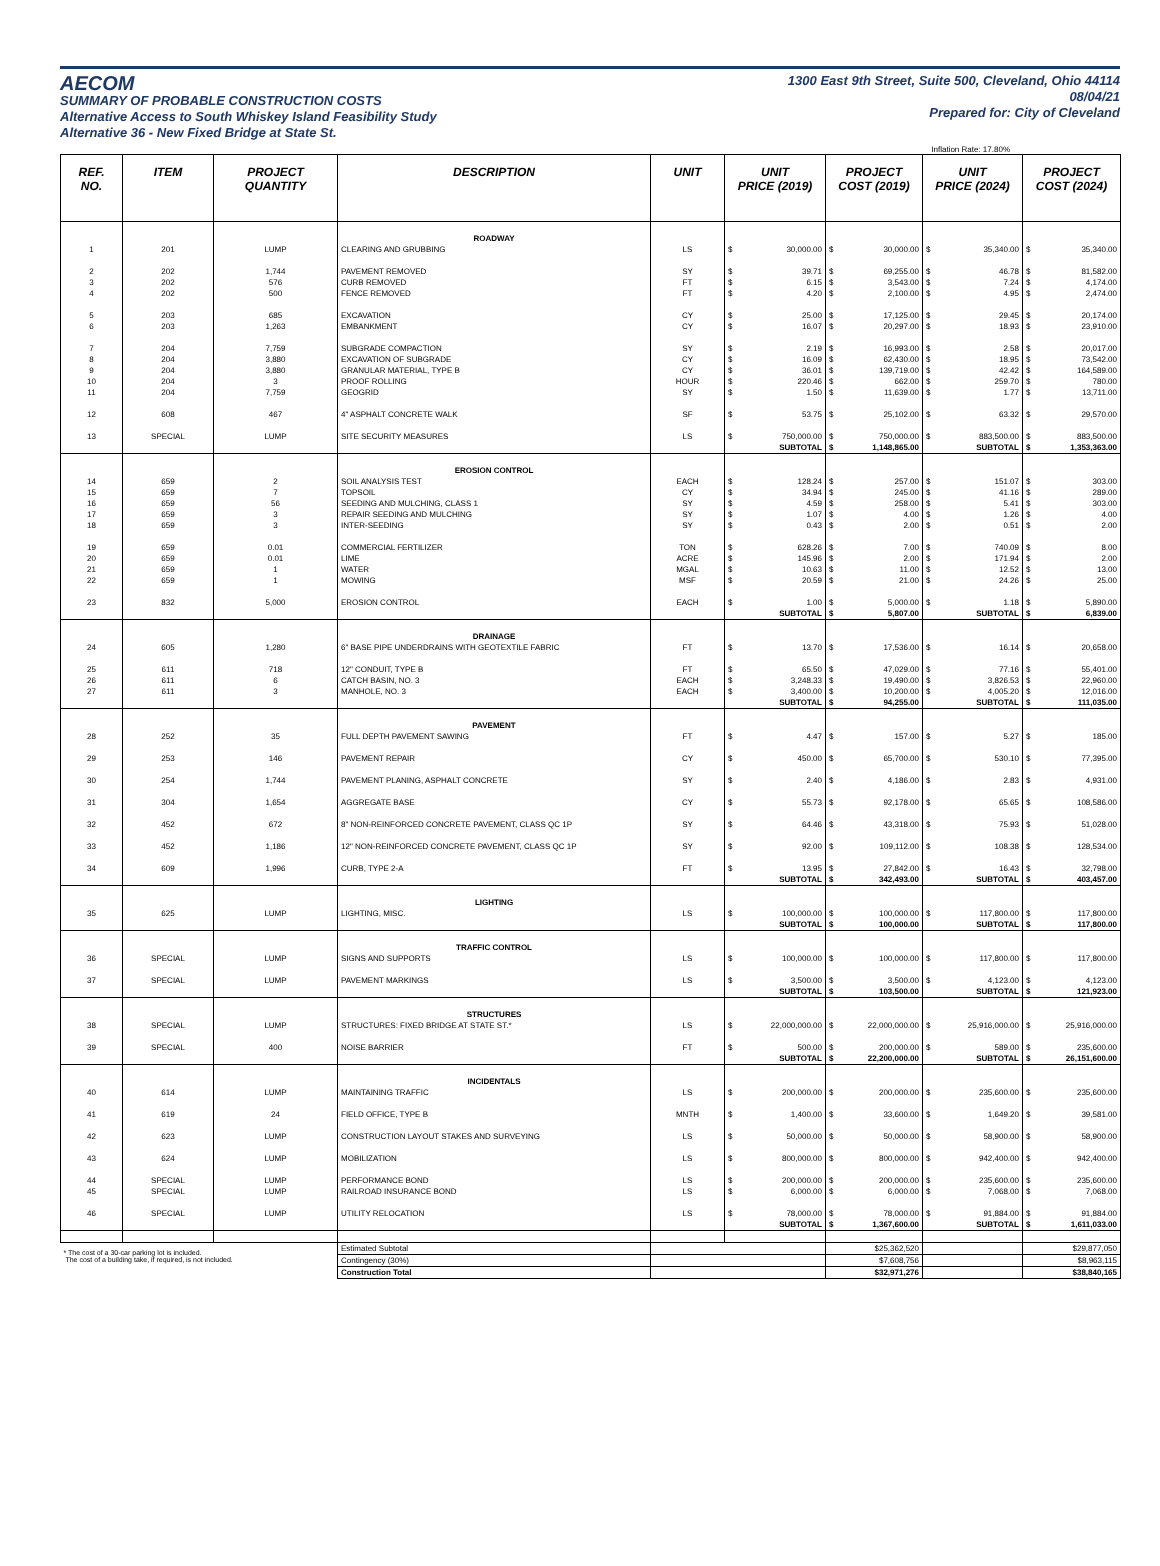AECOM
SUMMARY OF PROBABLE CONSTRUCTION COSTS
Alternative Access to South Whiskey Island Feasibility Study
Alternative 36 - New Fixed Bridge at State St.
1300 East 9th Street, Suite 500, Cleveland, Ohio 44114
08/04/21
Prepared for: City of Cleveland
Inflation Rate: 17.80%
| REF. NO. | ITEM | PROJECT QUANTITY | DESCRIPTION | UNIT | UNIT PRICE (2019) | PROJECT COST (2019) | UNIT PRICE (2024) | PROJECT COST (2024) |
| --- | --- | --- | --- | --- | --- | --- | --- | --- |
| | | | ROADWAY | | | | | |
| 1 | 201 | LUMP | CLEARING AND GRUBBING | LS | $ 30,000.00 | $ 30,000.00 | $ 35,340.00 | $ 35,340.00 |
| 2 | 202 | 1,744 | PAVEMENT REMOVED | SY | $ 39.71 | $ 69,255.00 | $ 46.78 | $ 81,582.00 |
| 3 | 202 | 576 | CURB REMOVED | FT | $ 6.15 | $ 3,543.00 | $ 7.24 | $ 4,174.00 |
| 4 | 202 | 500 | FENCE REMOVED | FT | $ 4.20 | $ 2,100.00 | $ 4.95 | $ 2,474.00 |
| 5 | 203 | 685 | EXCAVATION | CY | $ 25.00 | $ 17,125.00 | $ 29.45 | $ 20,174.00 |
| 6 | 203 | 1,263 | EMBANKMENT | CY | $ 16.07 | $ 20,297.00 | $ 18.93 | $ 23,910.00 |
| 7 | 204 | 7,759 | SUBGRADE COMPACTION | SY | $ 2.19 | $ 16,993.00 | $ 2.58 | $ 20,017.00 |
| 8 | 204 | 3,880 | EXCAVATION OF SUBGRADE | CY | $ 16.09 | $ 62,430.00 | $ 18.95 | $ 73,542.00 |
| 9 | 204 | 3,880 | GRANULAR MATERIAL, TYPE B | CY | $ 36.01 | $ 139,719.00 | $ 42.42 | $ 164,589.00 |
| 10 | 204 | 3 | PROOF ROLLING | HOUR | $ 220.46 | $ 662.00 | $ 259.70 | $ 780.00 |
| 11 | 204 | 7,759 | GEOGRID | SY | $ 1.50 | $ 11,639.00 | $ 1.77 | $ 13,711.00 |
| 12 | 608 | 467 | 4" ASPHALT CONCRETE WALK | SF | $ 53.75 | $ 25,102.00 | $ 63.32 | $ 29,570.00 |
| 13 | SPECIAL | LUMP | SITE SECURITY MEASURES | LS | $ 750,000.00 | $ 750,000.00 | $ 883,500.00 | $ 883,500.00 |
| | | | | | SUBTOTAL | $ 1,148,865.00 | SUBTOTAL | $ 1,353,363.00 |
| | | | EROSION CONTROL | | | | | |
| 14 | 659 | 2 | SOIL ANALYSIS TEST | EACH | $ 128.24 | $ 257.00 | $ 151.07 | $ 303.00 |
| 15 | 659 | 7 | TOPSOIL | CY | $ 34.94 | $ 245.00 | $ 41.16 | $ 289.00 |
| 16 | 659 | 56 | SEEDING AND MULCHING, CLASS 1 | SY | $ 4.59 | $ 258.00 | $ 5.41 | $ 303.00 |
| 17 | 659 | 3 | REPAIR SEEDING AND MULCHING | SY | $ 1.07 | $ 4.00 | $ 1.26 | $ 4.00 |
| 18 | 659 | 3 | INTER-SEEDING | SY | $ 0.43 | $ 2.00 | $ 0.51 | $ 2.00 |
| 19 | 659 | 0.01 | COMMERCIAL FERTILIZER | TON | $ 628.26 | $ 7.00 | $ 740.09 | $ 8.00 |
| 20 | 659 | 0.01 | LIME | ACRE | $ 145.96 | $ 2.00 | $ 171.94 | $ 2.00 |
| 21 | 659 | 1 | WATER | MGAL | $ 10.63 | $ 11.00 | $ 12.52 | $ 13.00 |
| 22 | 659 | 1 | MOWING | MSF | $ 20.59 | $ 21.00 | $ 24.26 | $ 25.00 |
| 23 | 832 | 5,000 | EROSION CONTROL | EACH | $ 1.00 | $ 5,000.00 | $ 1.18 | $ 5,890.00 |
| | | | | | SUBTOTAL | $ 5,807.00 | SUBTOTAL | $ 6,839.00 |
| | | | DRAINAGE | | | | | |
| 24 | 605 | 1,280 | 6" BASE PIPE UNDERDRAINS WITH GEOTEXTILE FABRIC | FT | $ 13.70 | $ 17,536.00 | $ 16.14 | $ 20,658.00 |
| 25 | 611 | 718 | 12" CONDUIT, TYPE B | FT | $ 65.50 | $ 47,029.00 | $ 77.16 | $ 55,401.00 |
| 26 | 611 | 6 | CATCH BASIN, NO. 3 | EACH | $ 3,248.33 | $ 19,490.00 | $ 3,826.53 | $ 22,960.00 |
| 27 | 611 | 3 | MANHOLE, NO. 3 | EACH | $ 3,400.00 | $ 10,200.00 | $ 4,005.20 | $ 12,016.00 |
| | | | | | SUBTOTAL | $ 94,255.00 | SUBTOTAL | $ 111,035.00 |
| | | | PAVEMENT | | | | | |
| 28 | 252 | 35 | FULL DEPTH PAVEMENT SAWING | FT | $ 4.47 | $ 157.00 | $ 5.27 | $ 185.00 |
| 29 | 253 | 146 | PAVEMENT REPAIR | CY | $ 450.00 | $ 65,700.00 | $ 530.10 | $ 77,395.00 |
| 30 | 254 | 1,744 | PAVEMENT PLANING, ASPHALT CONCRETE | SY | $ 2.40 | $ 4,186.00 | $ 2.83 | $ 4,931.00 |
| 31 | 304 | 1,654 | AGGREGATE BASE | CY | $ 55.73 | $ 92,178.00 | $ 65.65 | $ 108,586.00 |
| 32 | 452 | 672 | 8" NON-REINFORCED CONCRETE PAVEMENT, CLASS QC 1P | SY | $ 64.46 | $ 43,318.00 | $ 75.93 | $ 51,028.00 |
| 33 | 452 | 1,186 | 12" NON-REINFORCED CONCRETE PAVEMENT, CLASS QC 1P | SY | $ 92.00 | $ 109,112.00 | $ 108.38 | $ 128,534.00 |
| 34 | 609 | 1,996 | CURB, TYPE 2-A | FT | $ 13.95 | $ 27,842.00 | $ 16.43 | $ 32,798.00 |
| | | | | | SUBTOTAL | $ 342,493.00 | SUBTOTAL | $ 403,457.00 |
| | | | LIGHTING | | | | | |
| 35 | 625 | LUMP | LIGHTING, MISC. | LS | $ 100,000.00 | $ 100,000.00 | $ 117,800.00 | $ 117,800.00 |
| | | | | | SUBTOTAL | $ 100,000.00 | SUBTOTAL | $ 117,800.00 |
| | | | TRAFFIC CONTROL | | | | | |
| 36 | SPECIAL | LUMP | SIGNS AND SUPPORTS | LS | $ 100,000.00 | $ 100,000.00 | $ 117,800.00 | $ 117,800.00 |
| 37 | SPECIAL | LUMP | PAVEMENT MARKINGS | LS | $ 3,500.00 | $ 3,500.00 | $ 4,123.00 | $ 4,123.00 |
| | | | | | SUBTOTAL | $ 103,500.00 | SUBTOTAL | $ 121,923.00 |
| | | | STRUCTURES | | | | | |
| 38 | SPECIAL | LUMP | STRUCTURES: FIXED BRIDGE AT STATE ST.* | LS | $ 22,000,000.00 | $ 22,000,000.00 | $ 25,916,000.00 | $ 25,916,000.00 |
| 39 | SPECIAL | 400 | NOISE BARRIER | FT | $ 500.00 | $ 200,000.00 | $ 589.00 | $ 235,600.00 |
| | | | | | SUBTOTAL | $ 22,200,000.00 | SUBTOTAL | $ 26,151,600.00 |
| | | | INCIDENTALS | | | | | |
| 40 | 614 | LUMP | MAINTAINING TRAFFIC | LS | $ 200,000.00 | $ 200,000.00 | $ 235,600.00 | $ 235,600.00 |
| 41 | 619 | 24 | FIELD OFFICE, TYPE B | MNTH | $ 1,400.00 | $ 33,600.00 | $ 1,649.20 | $ 39,581.00 |
| 42 | 623 | LUMP | CONSTRUCTION LAYOUT STAKES AND SURVEYING | LS | $ 50,000.00 | $ 50,000.00 | $ 58,900.00 | $ 58,900.00 |
| 43 | 624 | LUMP | MOBILIZATION | LS | $ 800,000.00 | $ 800,000.00 | $ 942,400.00 | $ 942,400.00 |
| 44 | SPECIAL | LUMP | PERFORMANCE BOND | LS | $ 200,000.00 | $ 200,000.00 | $ 235,600.00 | $ 235,600.00 |
| 45 | SPECIAL | LUMP | RAILROAD INSURANCE BOND | LS | $ 6,000.00 | $ 6,000.00 | $ 7,068.00 | $ 7,068.00 |
| 46 | SPECIAL | LUMP | UTILITY RELOCATION | LS | $ 78,000.00 | $ 78,000.00 | $ 91,884.00 | $ 91,884.00 |
| | | | | | SUBTOTAL | $ 1,367,600.00 | SUBTOTAL | $ 1,611,033.00 |
| * The cost of a 30-car parking lot is included. The cost of a building take, if required, is not included. | | | Estimated Subtotal | | | $25,362,520 | | $29,877,050 |
| | | | Contingency (30%) | | | $7,608,756 | | $8,963,115 |
| | | | Construction Total | | | $32,971,276 | | $38,840,165 |